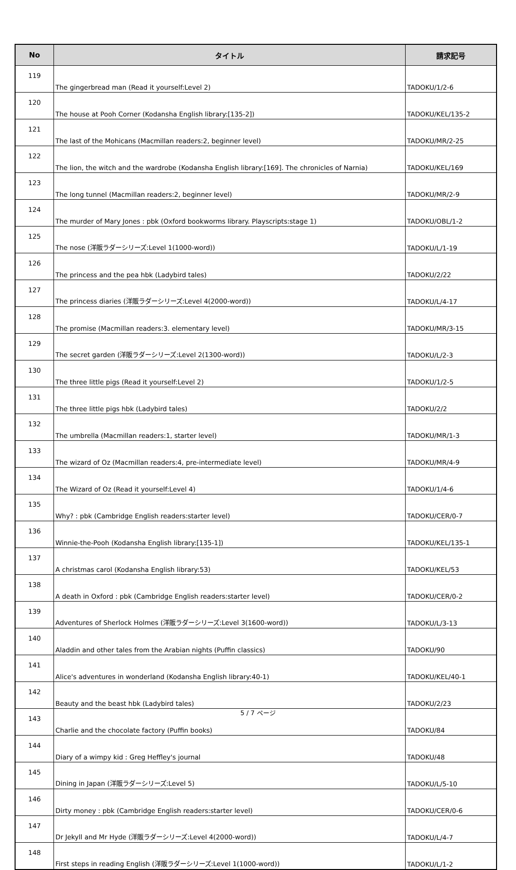| No | タイトル | 請求記号 |
| --- | --- | --- |
| 119 | The gingerbread man (Read it yourself:Level 2) | TADOKU/1/2-6 |
| 120 | The house at Pooh Corner (Kodansha English library:[135-2]) | TADOKU/KEL/135-2 |
| 121 | The last of the Mohicans (Macmillan readers:2, beginner level) | TADOKU/MR/2-25 |
| 122 | The lion, the witch and the wardrobe (Kodansha English library:[169]. The chronicles of Narnia) | TADOKU/KEL/169 |
| 123 | The long tunnel (Macmillan readers:2, beginner level) | TADOKU/MR/2-9 |
| 124 | The murder of Mary Jones : pbk (Oxford bookworms library. Playscripts:stage 1) | TADOKU/OBL/1-2 |
| 125 | The nose (洋販ラダーシリーズ:Level 1(1000-word)) | TADOKU/L/1-19 |
| 126 | The princess and the pea hbk (Ladybird tales) | TADOKU/2/22 |
| 127 | The princess diaries (洋販ラダーシリーズ:Level 4(2000-word)) | TADOKU/L/4-17 |
| 128 | The promise (Macmillan readers:3. elementary level) | TADOKU/MR/3-15 |
| 129 | The secret garden (洋販ラダーシリーズ:Level 2(1300-word)) | TADOKU/L/2-3 |
| 130 | The three little pigs (Read it yourself:Level 2) | TADOKU/1/2-5 |
| 131 | The three little pigs hbk (Ladybird tales) | TADOKU/2/2 |
| 132 | The umbrella (Macmillan readers:1, starter level) | TADOKU/MR/1-3 |
| 133 | The wizard of Oz (Macmillan readers:4, pre-intermediate level) | TADOKU/MR/4-9 |
| 134 | The Wizard of Oz (Read it yourself:Level 4) | TADOKU/1/4-6 |
| 135 | Why? : pbk (Cambridge English readers:starter level) | TADOKU/CER/0-7 |
| 136 | Winnie-the-Pooh (Kodansha English library:[135-1]) | TADOKU/KEL/135-1 |
| 137 | A christmas carol (Kodansha English library:53) | TADOKU/KEL/53 |
| 138 | A death in Oxford : pbk (Cambridge English readers:starter level) | TADOKU/CER/0-2 |
| 139 | Adventures of Sherlock Holmes (洋販ラダーシリーズ:Level 3(1600-word)) | TADOKU/L/3-13 |
| 140 | Aladdin and other tales from the Arabian nights (Puffin classics) | TADOKU/90 |
| 141 | Alice's adventures in wonderland (Kodansha English library:40-1) | TADOKU/KEL/40-1 |
| 142 | Beauty and the beast hbk (Ladybird tales) | TADOKU/2/23 |
| 143 | Charlie and the chocolate factory (Puffin books) | TADOKU/84 |
| 144 | Diary of a wimpy kid : Greg Heffley's journal | TADOKU/48 |
| 145 | Dining in Japan (洋販ラダーシリーズ:Level 5) | TADOKU/L/5-10 |
| 146 | Dirty money : pbk (Cambridge English readers:starter level) | TADOKU/CER/0-6 |
| 147 | Dr Jekyll and Mr Hyde (洋販ラダーシリーズ:Level 4(2000-word)) | TADOKU/L/4-7 |
| 148 | First steps in reading English (洋販ラダーシリーズ:Level 1(1000-word)) | TADOKU/L/1-2 |
5 / 7 ページ